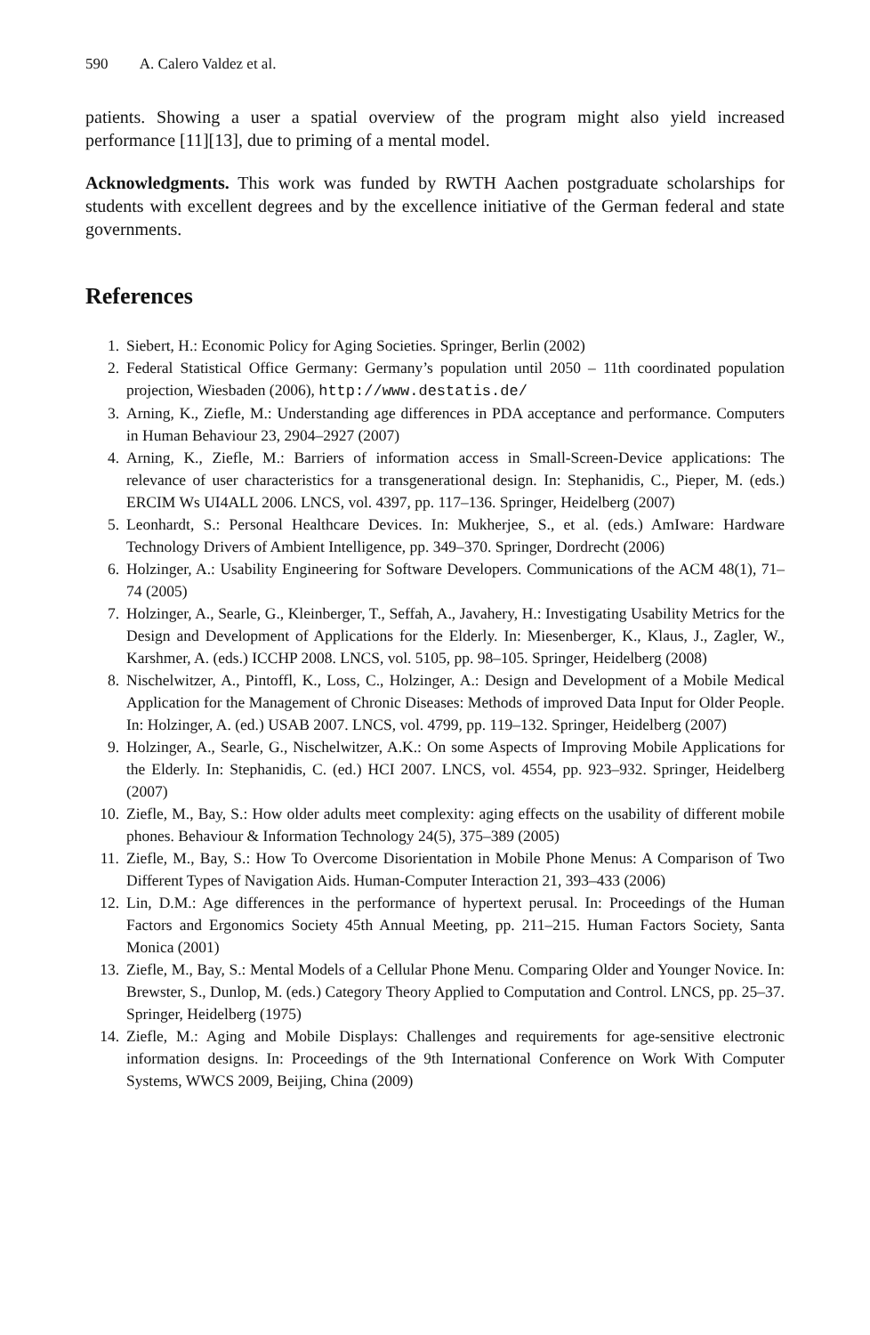590 A. Calero Valdez et al.
patients. Showing a user a spatial overview of the program might also yield increased performance [11][13], due to priming of a mental model.
Acknowledgments. This work was funded by RWTH Aachen postgraduate scholarships for students with excellent degrees and by the excellence initiative of the German federal and state governments.
References
1. Siebert, H.: Economic Policy for Aging Societies. Springer, Berlin (2002)
2. Federal Statistical Office Germany: Germany’s population until 2050 – 11th coordinated population projection, Wiesbaden (2006), http://www.destatis.de/
3. Arning, K., Ziefle, M.: Understanding age differences in PDA acceptance and performance. Computers in Human Behaviour 23, 2904–2927 (2007)
4. Arning, K., Ziefle, M.: Barriers of information access in Small-Screen-Device applications: The relevance of user characteristics for a transgenerational design. In: Stephanidis, C., Pieper, M. (eds.) ERCIM Ws UI4ALL 2006. LNCS, vol. 4397, pp. 117–136. Springer, Heidelberg (2007)
5. Leonhardt, S.: Personal Healthcare Devices. In: Mukherjee, S., et al. (eds.) AmIware: Hardware Technology Drivers of Ambient Intelligence, pp. 349–370. Springer, Dordrecht (2006)
6. Holzinger, A.: Usability Engineering for Software Developers. Communications of the ACM 48(1), 71–74 (2005)
7. Holzinger, A., Searle, G., Kleinberger, T., Seffah, A., Javahery, H.: Investigating Usability Metrics for the Design and Development of Applications for the Elderly. In: Miesenberger, K., Klaus, J., Zagler, W., Karshmer, A. (eds.) ICCHP 2008. LNCS, vol. 5105, pp. 98–105. Springer, Heidelberg (2008)
8. Nischelwitzer, A., Pintoffl, K., Loss, C., Holzinger, A.: Design and Development of a Mobile Medical Application for the Management of Chronic Diseases: Methods of improved Data Input for Older People. In: Holzinger, A. (ed.) USAB 2007. LNCS, vol. 4799, pp. 119–132. Springer, Heidelberg (2007)
9. Holzinger, A., Searle, G., Nischelwitzer, A.K.: On some Aspects of Improving Mobile Applications for the Elderly. In: Stephanidis, C. (ed.) HCI 2007. LNCS, vol. 4554, pp. 923–932. Springer, Heidelberg (2007)
10. Ziefle, M., Bay, S.: How older adults meet complexity: aging effects on the usability of different mobile phones. Behaviour & Information Technology 24(5), 375–389 (2005)
11. Ziefle, M., Bay, S.: How To Overcome Disorientation in Mobile Phone Menus: A Comparison of Two Different Types of Navigation Aids. Human-Computer Interaction 21, 393–433 (2006)
12. Lin, D.M.: Age differences in the performance of hypertext perusal. In: Proceedings of the Human Factors and Ergonomics Society 45th Annual Meeting, pp. 211–215. Human Factors Society, Santa Monica (2001)
13. Ziefle, M., Bay, S.: Mental Models of a Cellular Phone Menu. Comparing Older and Younger Novice. In: Brewster, S., Dunlop, M. (eds.) Category Theory Applied to Computation and Control. LNCS, pp. 25–37. Springer, Heidelberg (1975)
14. Ziefle, M.: Aging and Mobile Displays: Challenges and requirements for age-sensitive electronic information designs. In: Proceedings of the 9th International Conference on Work With Computer Systems, WWCS 2009, Beijing, China (2009)